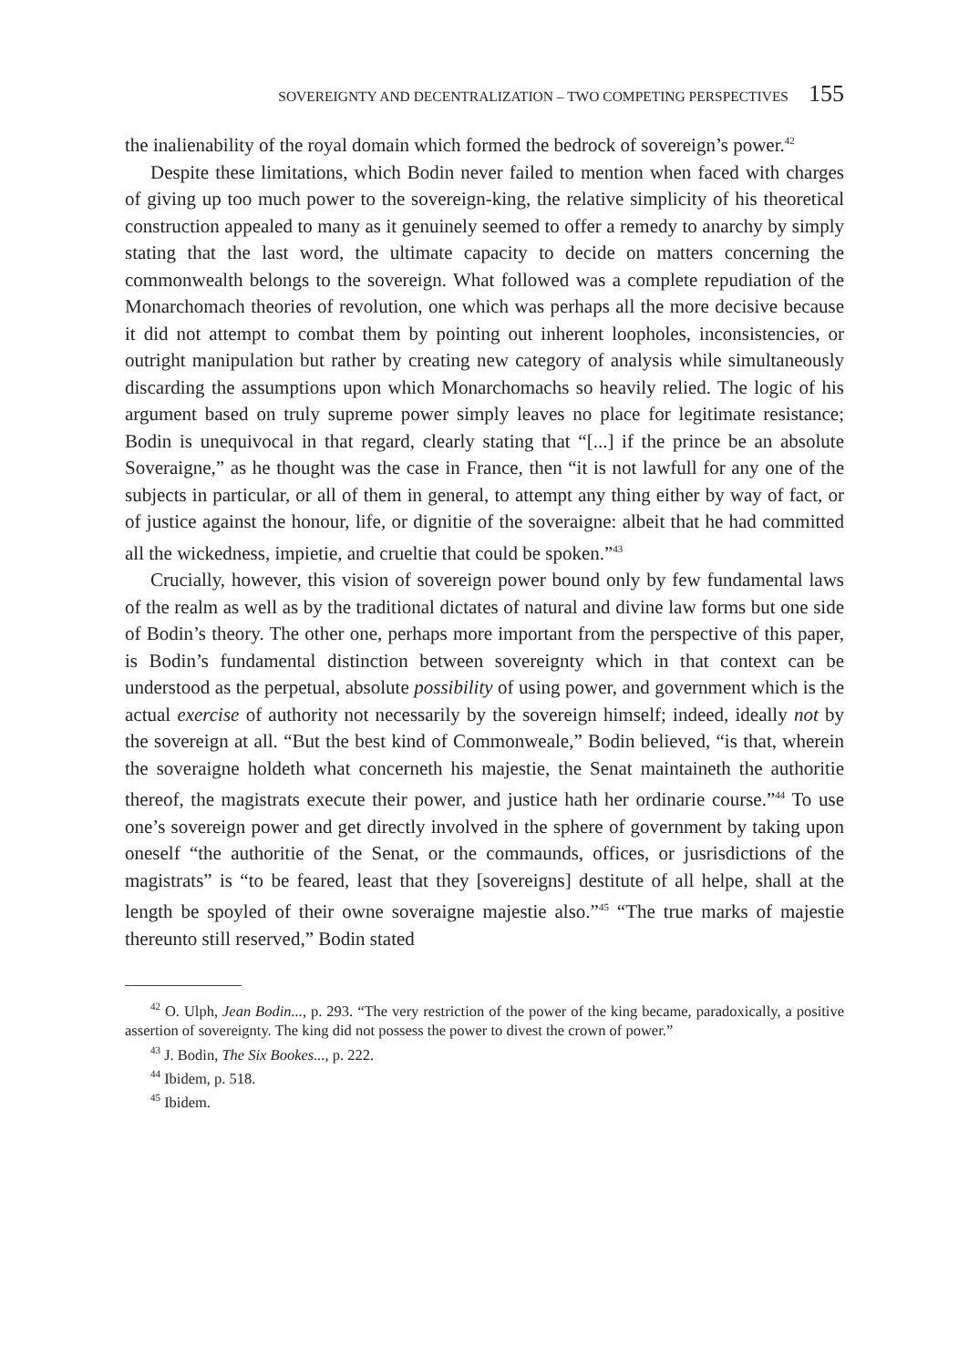SOVEREIGNTY AND DECENTRALIZATION – TWO COMPETING PERSPECTIVES 155
the inalienability of the royal domain which formed the bedrock of sovereign’s power.<sup>42</sup>
Despite these limitations, which Bodin never failed to mention when faced with charges of giving up too much power to the sovereign-king, the relative simplicity of his theoretical construction appealed to many as it genuinely seemed to offer a remedy to anarchy by simply stating that the last word, the ultimate capacity to decide on matters concerning the commonwealth belongs to the sovereign. What followed was a complete repudiation of the Monarchomach theories of revolution, one which was perhaps all the more decisive because it did not attempt to combat them by pointing out inherent loopholes, inconsistencies, or outright manipulation but rather by creating new category of analysis while simultaneously discarding the assumptions upon which Monarchomachs so heavily relied. The logic of his argument based on truly supreme power simply leaves no place for legitimate resistance; Bodin is unequivocal in that regard, clearly stating that “[...] if the prince be an absolute Soveraigne,” as he thought was the case in France, then “it is not lawfull for any one of the subjects in particular, or all of them in general, to attempt any thing either by way of fact, or of justice against the honour, life, or dignitie of the soveraigne: albeit that he had committed all the wickedness, impietie, and crueltie that could be spoken.”<sup>43</sup>
Crucially, however, this vision of sovereign power bound only by few fundamental laws of the realm as well as by the traditional dictates of natural and divine law forms but one side of Bodin’s theory. The other one, perhaps more important from the perspective of this paper, is Bodin’s fundamental distinction between sovereignty which in that context can be understood as the perpetual, absolute possibility of using power, and government which is the actual exercise of authority not necessarily by the sovereign himself; indeed, ideally not by the sovereign at all. “But the best kind of Commonweale,” Bodin believed, “is that, wherein the soveraigne holdeth what concerneth his majestie, the Senat maintaineth the authoritie thereof, the magistrats execute their power, and justice hath her ordinarie course.”<sup>44</sup> To use one’s sovereign power and get directly involved in the sphere of government by taking upon oneself “the authoritie of the Senat, or the commaunds, offices, or jusrisdictions of the magistrats” is “to be feared, least that they [sovereigns] destitute of all helpe, shall at the length be spoyled of their owne soveraigne majestie also.”<sup>45</sup> “The true marks of majestie thereunto still reserved,” Bodin stated
<sup>42</sup> O. Ulph, Jean Bodin..., p. 293. “The very restriction of the power of the king became, paradoxically, a positive assertion of sovereignty. The king did not possess the power to divest the crown of power.”
<sup>43</sup> J. Bodin, The Six Bookes..., p. 222.
<sup>44</sup> Ibidem, p. 518.
<sup>45</sup> Ibidem.